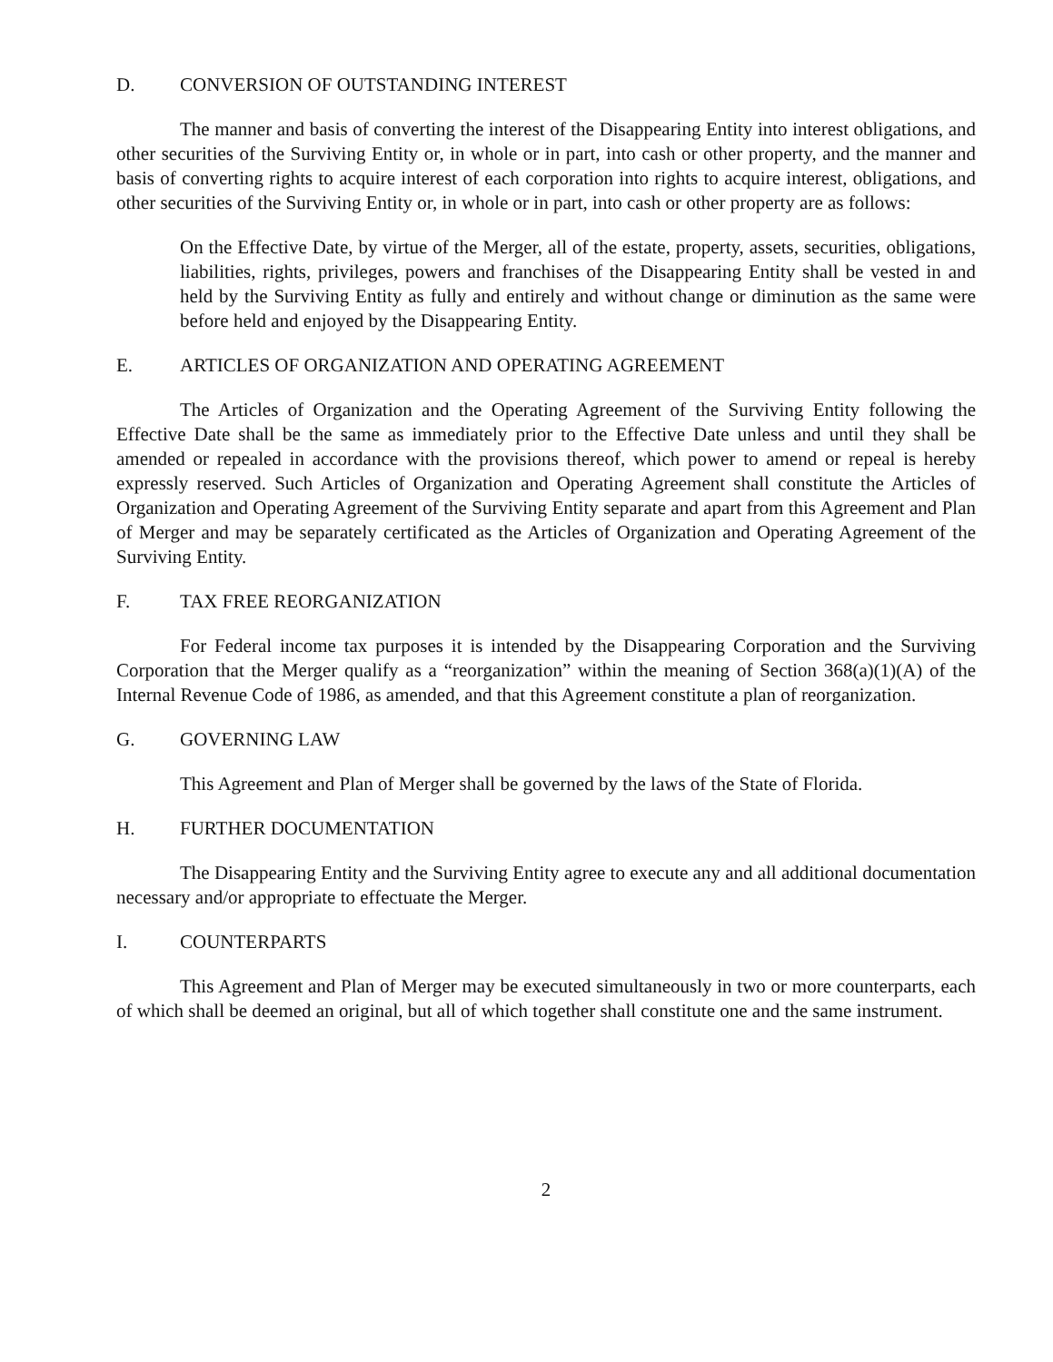D. CONVERSION OF OUTSTANDING INTEREST
The manner and basis of converting the interest of the Disappearing Entity into interest obligations, and other securities of the Surviving Entity or, in whole or in part, into cash or other property, and the manner and basis of converting rights to acquire interest of each corporation into rights to acquire interest, obligations, and other securities of the Surviving Entity or, in whole or in part, into cash or other property are as follows:
On the Effective Date, by virtue of the Merger, all of the estate, property, assets, securities, obligations, liabilities, rights, privileges, powers and franchises of the Disappearing Entity shall be vested in and held by the Surviving Entity as fully and entirely and without change or diminution as the same were before held and enjoyed by the Disappearing Entity.
E. ARTICLES OF ORGANIZATION AND OPERATING AGREEMENT
The Articles of Organization and the Operating Agreement of the Surviving Entity following the Effective Date shall be the same as immediately prior to the Effective Date unless and until they shall be amended or repealed in accordance with the provisions thereof, which power to amend or repeal is hereby expressly reserved. Such Articles of Organization and Operating Agreement shall constitute the Articles of Organization and Operating Agreement of the Surviving Entity separate and apart from this Agreement and Plan of Merger and may be separately certificated as the Articles of Organization and Operating Agreement of the Surviving Entity.
F. TAX FREE REORGANIZATION
For Federal income tax purposes it is intended by the Disappearing Corporation and the Surviving Corporation that the Merger qualify as a “reorganization” within the meaning of Section 368(a)(1)(A) of the Internal Revenue Code of 1986, as amended, and that this Agreement constitute a plan of reorganization.
G. GOVERNING LAW
This Agreement and Plan of Merger shall be governed by the laws of the State of Florida.
H. FURTHER DOCUMENTATION
The Disappearing Entity and the Surviving Entity agree to execute any and all additional documentation necessary and/or appropriate to effectuate the Merger.
I. COUNTERPARTS
This Agreement and Plan of Merger may be executed simultaneously in two or more counterparts, each of which shall be deemed an original, but all of which together shall constitute one and the same instrument.
2